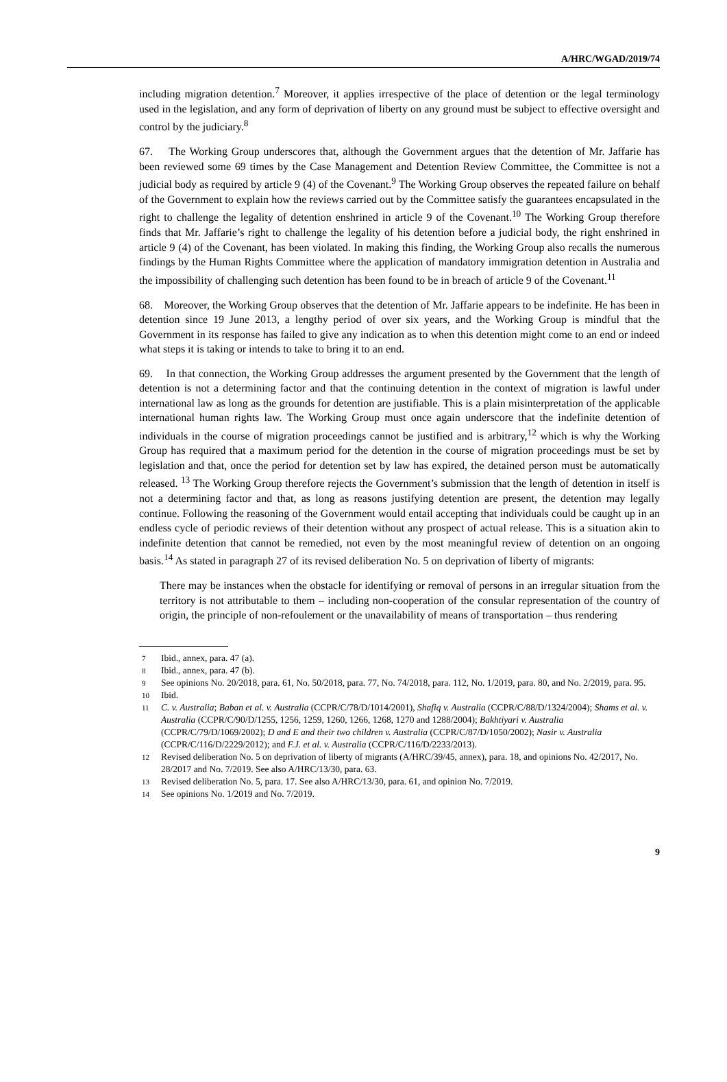A/HRC/WGAD/2019/74
including migration detention.<sup>7</sup> Moreover, it applies irrespective of the place of detention or the legal terminology used in the legislation, and any form of deprivation of liberty on any ground must be subject to effective oversight and control by the judiciary.<sup>8</sup>
67. The Working Group underscores that, although the Government argues that the detention of Mr. Jaffarie has been reviewed some 69 times by the Case Management and Detention Review Committee, the Committee is not a judicial body as required by article 9 (4) of the Covenant.<sup>9</sup> The Working Group observes the repeated failure on behalf of the Government to explain how the reviews carried out by the Committee satisfy the guarantees encapsulated in the right to challenge the legality of detention enshrined in article 9 of the Covenant.<sup>10</sup> The Working Group therefore finds that Mr. Jaffarie’s right to challenge the legality of his detention before a judicial body, the right enshrined in article 9 (4) of the Covenant, has been violated. In making this finding, the Working Group also recalls the numerous findings by the Human Rights Committee where the application of mandatory immigration detention in Australia and the impossibility of challenging such detention has been found to be in breach of article 9 of the Covenant.<sup>11</sup>
68. Moreover, the Working Group observes that the detention of Mr. Jaffarie appears to be indefinite. He has been in detention since 19 June 2013, a lengthy period of over six years, and the Working Group is mindful that the Government in its response has failed to give any indication as to when this detention might come to an end or indeed what steps it is taking or intends to take to bring it to an end.
69. In that connection, the Working Group addresses the argument presented by the Government that the length of detention is not a determining factor and that the continuing detention in the context of migration is lawful under international law as long as the grounds for detention are justifiable. This is a plain misinterpretation of the applicable international human rights law. The Working Group must once again underscore that the indefinite detention of individuals in the course of migration proceedings cannot be justified and is arbitrary,<sup>12</sup> which is why the Working Group has required that a maximum period for the detention in the course of migration proceedings must be set by legislation and that, once the period for detention set by law has expired, the detained person must be automatically released. <sup>13</sup> The Working Group therefore rejects the Government’s submission that the length of detention in itself is not a determining factor and that, as long as reasons justifying detention are present, the detention may legally continue. Following the reasoning of the Government would entail accepting that individuals could be caught up in an endless cycle of periodic reviews of their detention without any prospect of actual release. This is a situation akin to indefinite detention that cannot be remedied, not even by the most meaningful review of detention on an ongoing basis.<sup>14</sup> As stated in paragraph 27 of its revised deliberation No. 5 on deprivation of liberty of migrants:
There may be instances when the obstacle for identifying or removal of persons in an irregular situation from the territory is not attributable to them – including non-cooperation of the consular representation of the country of origin, the principle of non-refoulement or the unavailability of means of transportation – thus rendering
7 Ibid., annex, para. 47 (a).
8 Ibid., annex, para. 47 (b).
9 See opinions No. 20/2018, para. 61, No. 50/2018, para. 77, No. 74/2018, para. 112, No. 1/2019, para. 80, and No. 2/2019, para. 95.
10 Ibid.
11 C. v. Australia; Baban et al. v. Australia (CCPR/C/78/D/1014/2001), Shafiq v. Australia (CCPR/C/88/D/1324/2004); Shams et al. v. Australia (CCPR/C/90/D/1255, 1256, 1259, 1260, 1266, 1268, 1270 and 1288/2004); Bakhtiyari v. Australia (CCPR/C/79/D/1069/2002); D and E and their two children v. Australia (CCPR/C/87/D/1050/2002); Nasir v. Australia (CCPR/C/116/D/2229/2012); and F.J. et al. v. Australia (CCPR/C/116/D/2233/2013).
12 Revised deliberation No. 5 on deprivation of liberty of migrants (A/HRC/39/45, annex), para. 18, and opinions No. 42/2017, No. 28/2017 and No. 7/2019. See also A/HRC/13/30, para. 63.
13 Revised deliberation No. 5, para. 17. See also A/HRC/13/30, para. 61, and opinion No. 7/2019.
14 See opinions No. 1/2019 and No. 7/2019.
9